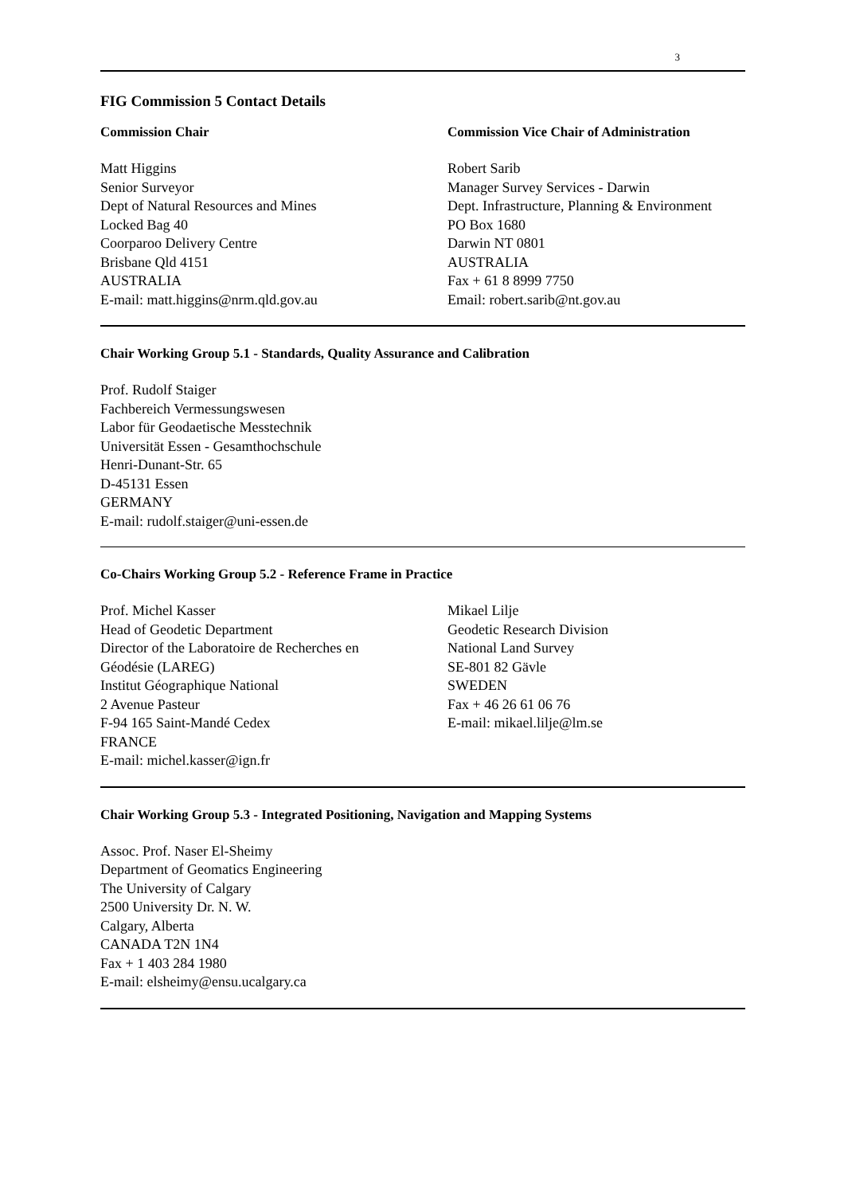3
FIG Commission 5 Contact Details
Commission Chair
Matt Higgins
Senior Surveyor
Dept of Natural Resources and Mines
Locked Bag 40
Coorparoo Delivery Centre
Brisbane Qld 4151
AUSTRALIA
E-mail: matt.higgins@nrm.qld.gov.au
Commission Vice Chair of Administration
Robert Sarib
Manager Survey Services - Darwin
Dept. Infrastructure, Planning & Environment
PO Box 1680
Darwin NT 0801
AUSTRALIA
Fax + 61 8 8999 7750
Email: robert.sarib@nt.gov.au
Chair Working Group 5.1 - Standards, Quality Assurance and Calibration
Prof. Rudolf Staiger
Fachbereich Vermessungswesen
Labor für Geodaetische Messtechnik
Universität Essen - Gesamthochschule
Henri-Dunant-Str. 65
D-45131 Essen
GERMANY
E-mail: rudolf.staiger@uni-essen.de
Co-Chairs Working Group 5.2 - Reference Frame in Practice
Prof. Michel Kasser
Head of Geodetic Department
Director of the Laboratoire de Recherches en
Géodésie (LAREG)
Institut Géographique National
2 Avenue Pasteur
F-94 165 Saint-Mandé Cedex
FRANCE
E-mail: michel.kasser@ign.fr
Mikael Lilje
Geodetic Research Division
National Land Survey
SE-801 82 Gävle
SWEDEN
Fax + 46 26 61 06 76
E-mail: mikael.lilje@lm.se
Chair Working Group 5.3 - Integrated Positioning, Navigation and Mapping Systems
Assoc. Prof. Naser El-Sheimy
Department of Geomatics Engineering
The University of Calgary
2500 University Dr. N. W.
Calgary, Alberta
CANADA T2N 1N4
Fax + 1 403 284 1980
E-mail: elsheimy@ensu.ucalgary.ca